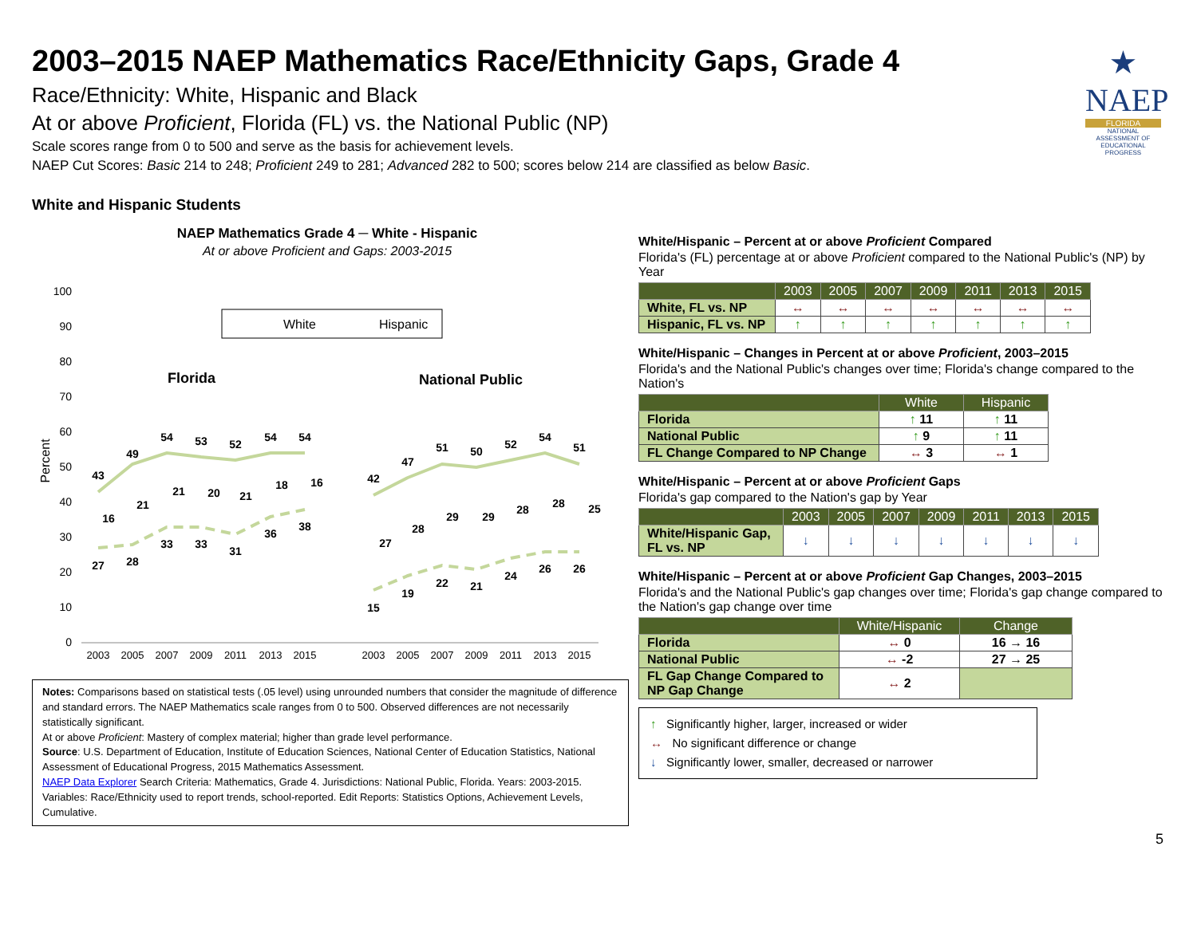★
NAEP
FLORIDA
NATIONAL ASSESSMENT OF EDUCATIONAL PROGRESS
2003–2015 NAEP Mathematics Race/Ethnicity Gaps, Grade 4
Race/Ethnicity: White, Hispanic and Black
At or above Proficient, Florida (FL) vs. the National Public (NP)
Scale scores range from 0 to 500 and serve as the basis for achievement levels.
NAEP Cut Scores: Basic 214 to 248; Proficient 249 to 281; Advanced 282 to 500; scores below 214 are classified as below Basic.
White and Hispanic Students
NAEP Mathematics Grade 4 ─ White - Hispanic
At or above Proficient and Gaps: 2003-2015
100
90
80
70
60
50
40
30
20
10
0
Percent
White
Hispanic
Florida
National Public
43
49
54
53
52
54
54
27
28
33
33
31
36
38
16
21
21
20
21
18
16
42
47
51
50
52
54
51
15
19
22
21
24
26
26
27
28
29
29
28
28
25
2003
2005
2007
2009
2011
2013
2015
2003
2005
2007
2009
2011
2013
2015
Notes: Comparisons based on statistical tests (.05 level) using unrounded numbers that consider the magnitude of difference and standard errors. The NAEP Mathematics scale ranges from 0 to 500. Observed differences are not necessarily statistically significant.
At or above Proficient: Mastery of complex material; higher than grade level performance.
Source: U.S. Department of Education, Institute of Education Sciences, National Center of Education Statistics, National Assessment of Educational Progress, 2015 Mathematics Assessment.
NAEP Data Explorer Search Criteria: Mathematics, Grade 4. Jurisdictions: National Public, Florida. Years: 2003-2015. Variables: Race/Ethnicity used to report trends, school-reported. Edit Reports: Statistics Options, Achievement Levels, Cumulative.
White/Hispanic – Percent at or above Proficient Compared
Florida's (FL) percentage at or above Proficient compared to the National Public's (NP) by Year
| | 2003 | 2005 | 2007 | 2009 | 2011 | 2013 | 2015 |
| --- | --- | --- | --- | --- | --- | --- | --- |
| White, FL vs. NP | ↔ | ↔ | ↔ | ↔ | ↔ | ↔ | ↔ |
| Hispanic, FL vs. NP | ↑ | ↑ | ↑ | ↑ | ↑ | ↑ | ↑ |
White/Hispanic – Changes in Percent at or above Proficient, 2003–2015
Florida's and the National Public's changes over time; Florida's change compared to the Nation's
| | White | Hispanic |
| --- | --- | --- |
| Florida | ↑ 11 | ↑ 11 |
| National Public | ↑ 9 | ↑ 11 |
| FL Change Compared to NP Change | ↔ 3 | ↔ 1 |
White/Hispanic – Percent at or above Proficient Gaps
Florida's gap compared to the Nation's gap by Year
| | 2003 | 2005 | 2007 | 2009 | 2011 | 2013 | 2015 |
| --- | --- | --- | --- | --- | --- | --- | --- |
| White/Hispanic Gap, FL vs. NP | ↓ | ↓ | ↓ | ↓ | ↓ | ↓ | ↓ |
White/Hispanic – Percent at or above Proficient Gap Changes, 2003–2015
Florida's and the National Public's gap changes over time; Florida's gap change compared to the Nation's gap change over time
| | White/Hispanic | Change |
| --- | --- | --- |
| Florida | ↔ 0 | 16 → 16 |
| National Public | ↔ -2 | 27 → 25 |
| FL Gap Change Compared to NP Gap Change | ↔ 2 | |
↑ Significantly higher, larger, increased or wider
↔ No significant difference or change
↓ Significantly lower, smaller, decreased or narrower
5